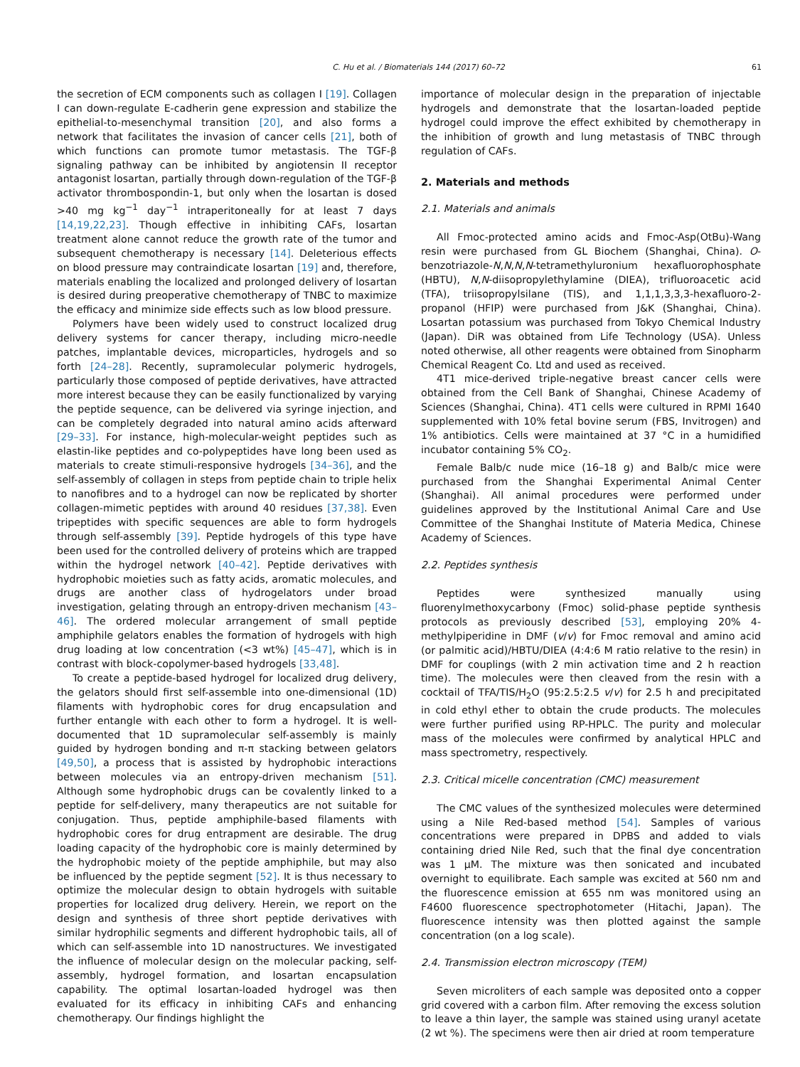C. Hu et al. / Biomaterials 144 (2017) 60–72 61
the secretion of ECM components such as collagen I [19]. Collagen I can down-regulate E-cadherin gene expression and stabilize the epithelial-to-mesenchymal transition [20], and also forms a network that facilitates the invasion of cancer cells [21], both of which functions can promote tumor metastasis. The TGF-β signaling pathway can be inhibited by angiotensin II receptor antagonist losartan, partially through down-regulation of the TGF-β activator thrombospondin-1, but only when the losartan is dosed >40 mg kg<sup>−1</sup> day<sup>−1</sup> intraperitoneally for at least 7 days [14,19,22,23]. Though effective in inhibiting CAFs, losartan treatment alone cannot reduce the growth rate of the tumor and subsequent chemotherapy is necessary [14]. Deleterious effects on blood pressure may contraindicate losartan [19] and, therefore, materials enabling the localized and prolonged delivery of losartan is desired during preoperative chemotherapy of TNBC to maximize the efficacy and minimize side effects such as low blood pressure.
Polymers have been widely used to construct localized drug delivery systems for cancer therapy, including micro-needle patches, implantable devices, microparticles, hydrogels and so forth [24–28]. Recently, supramolecular polymeric hydrogels, particularly those composed of peptide derivatives, have attracted more interest because they can be easily functionalized by varying the peptide sequence, can be delivered via syringe injection, and can be completely degraded into natural amino acids afterward [29–33]. For instance, high-molecular-weight peptides such as elastin-like peptides and co-polypeptides have long been used as materials to create stimuli-responsive hydrogels [34–36], and the self-assembly of collagen in steps from peptide chain to triple helix to nanofibres and to a hydrogel can now be replicated by shorter collagen-mimetic peptides with around 40 residues [37,38]. Even tripeptides with specific sequences are able to form hydrogels through self-assembly [39]. Peptide hydrogels of this type have been used for the controlled delivery of proteins which are trapped within the hydrogel network [40–42]. Peptide derivatives with hydrophobic moieties such as fatty acids, aromatic molecules, and drugs are another class of hydrogelators under broad investigation, gelating through an entropy-driven mechanism [43–46]. The ordered molecular arrangement of small peptide amphiphile gelators enables the formation of hydrogels with high drug loading at low concentration (<3 wt%) [45–47], which is in contrast with block-copolymer-based hydrogels [33,48].
To create a peptide-based hydrogel for localized drug delivery, the gelators should first self-assemble into one-dimensional (1D) filaments with hydrophobic cores for drug encapsulation and further entangle with each other to form a hydrogel. It is well-documented that 1D supramolecular self-assembly is mainly guided by hydrogen bonding and π-π stacking between gelators [49,50], a process that is assisted by hydrophobic interactions between molecules via an entropy-driven mechanism [51]. Although some hydrophobic drugs can be covalently linked to a peptide for self-delivery, many therapeutics are not suitable for conjugation. Thus, peptide amphiphile-based filaments with hydrophobic cores for drug entrapment are desirable. The drug loading capacity of the hydrophobic core is mainly determined by the hydrophobic moiety of the peptide amphiphile, but may also be influenced by the peptide segment [52]. It is thus necessary to optimize the molecular design to obtain hydrogels with suitable properties for localized drug delivery. Herein, we report on the design and synthesis of three short peptide derivatives with similar hydrophilic segments and different hydrophobic tails, all of which can self-assemble into 1D nanostructures. We investigated the influence of molecular design on the molecular packing, self-assembly, hydrogel formation, and losartan encapsulation capability. The optimal losartan-loaded hydrogel was then evaluated for its efficacy in inhibiting CAFs and enhancing chemotherapy. Our findings highlight the
importance of molecular design in the preparation of injectable hydrogels and demonstrate that the losartan-loaded peptide hydrogel could improve the effect exhibited by chemotherapy in the inhibition of growth and lung metastasis of TNBC through regulation of CAFs.
2. Materials and methods
2.1. Materials and animals
All Fmoc-protected amino acids and Fmoc-Asp(OtBu)-Wang resin were purchased from GL Biochem (Shanghai, China). O-benzotriazole-N,N,N,N-tetramethyluronium hexafluorophosphate (HBTU), N,N-diisopropylethylamine (DIEA), trifluoroacetic acid (TFA), triisopropylsilane (TIS), and 1,1,1,3,3,3-hexafluoro-2-propanol (HFIP) were purchased from J&K (Shanghai, China). Losartan potassium was purchased from Tokyo Chemical Industry (Japan). DiR was obtained from Life Technology (USA). Unless noted otherwise, all other reagents were obtained from Sinopharm Chemical Reagent Co. Ltd and used as received.
4T1 mice-derived triple-negative breast cancer cells were obtained from the Cell Bank of Shanghai, Chinese Academy of Sciences (Shanghai, China). 4T1 cells were cultured in RPMI 1640 supplemented with 10% fetal bovine serum (FBS, Invitrogen) and 1% antibiotics. Cells were maintained at 37 °C in a humidified incubator containing 5% CO<sub>2</sub>.
Female Balb/c nude mice (16–18 g) and Balb/c mice were purchased from the Shanghai Experimental Animal Center (Shanghai). All animal procedures were performed under guidelines approved by the Institutional Animal Care and Use Committee of the Shanghai Institute of Materia Medica, Chinese Academy of Sciences.
2.2. Peptides synthesis
Peptides were synthesized manually using fluorenylmethoxycarbony (Fmoc) solid-phase peptide synthesis protocols as previously described [53], employing 20% 4-methylpiperidine in DMF (v/v) for Fmoc removal and amino acid (or palmitic acid)/HBTU/DIEA (4:4:6 M ratio relative to the resin) in DMF for couplings (with 2 min activation time and 2 h reaction time). The molecules were then cleaved from the resin with a cocktail of TFA/TIS/H<sub>2</sub>O (95:2.5:2.5 v/v) for 2.5 h and precipitated in cold ethyl ether to obtain the crude products. The molecules were further purified using RP-HPLC. The purity and molecular mass of the molecules were confirmed by analytical HPLC and mass spectrometry, respectively.
2.3. Critical micelle concentration (CMC) measurement
The CMC values of the synthesized molecules were determined using a Nile Red-based method [54]. Samples of various concentrations were prepared in DPBS and added to vials containing dried Nile Red, such that the final dye concentration was 1 μM. The mixture was then sonicated and incubated overnight to equilibrate. Each sample was excited at 560 nm and the fluorescence emission at 655 nm was monitored using an F4600 fluorescence spectrophotometer (Hitachi, Japan). The fluorescence intensity was then plotted against the sample concentration (on a log scale).
2.4. Transmission electron microscopy (TEM)
Seven microliters of each sample was deposited onto a copper grid covered with a carbon film. After removing the excess solution to leave a thin layer, the sample was stained using uranyl acetate (2 wt %). The specimens were then air dried at room temperature